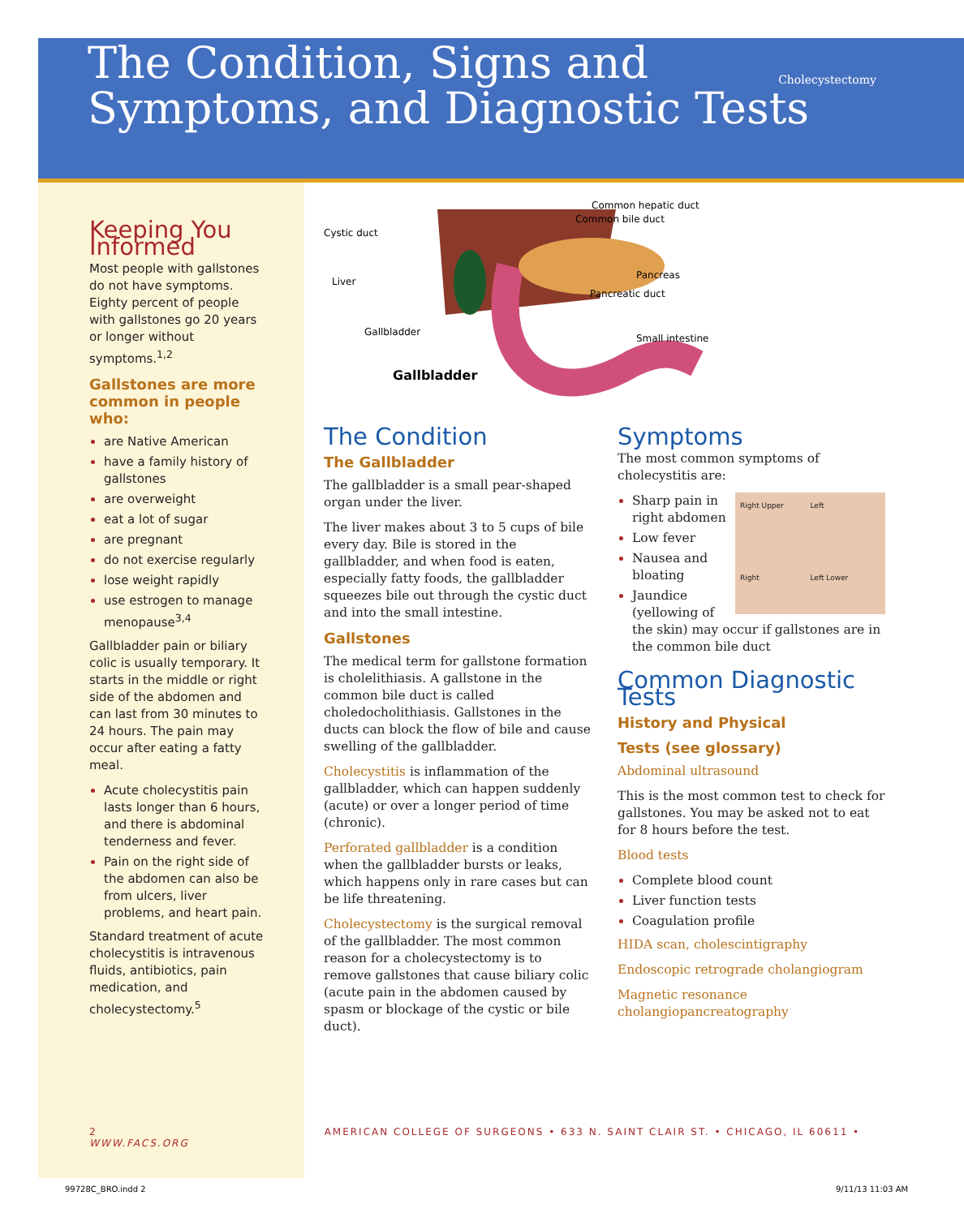The Condition, Signs and
Symptoms, and Diagnostic Tests
Cholecystectomy
Keeping You Informed
Most people with gallstones do not have symptoms. Eighty percent of people with gallstones go 20 years or longer without symptoms.<sup>1,2</sup>
Gallstones are more common in people who:
are Native American
have a family history of gallstones
are overweight
eat a lot of sugar
are pregnant
do not exercise regularly
lose weight rapidly
use estrogen to manage menopause<sup>3,4</sup>
Gallbladder pain or biliary colic is usually temporary. It starts in the middle or right side of the abdomen and can last from 30 minutes to 24 hours. The pain may occur after eating a fatty meal.
Acute cholecystitis pain lasts longer than 6 hours, and there is abdominal tenderness and fever.
Pain on the right side of the abdomen can also be from ulcers, liver problems, and heart pain.
Standard treatment of acute cholecystitis is intravenous fluids, antibiotics, pain medication, and cholecystectomy.<sup>5</sup>
Cystic duct
Liver
Gallbladder
Gallbladder
Common hepatic duct
Common bile duct
Pancreas
Pancreatic duct
Small intestine
The Condition
The Gallbladder
The gallbladder is a small pear-shaped organ under the liver.
The liver makes about 3 to 5 cups of bile every day. Bile is stored in the gallbladder, and when food is eaten, especially fatty foods, the gallbladder squeezes bile out through the cystic duct and into the small intestine.
Gallstones
The medical term for gallstone formation is cholelithiasis. A gallstone in the common bile duct is called choledocholithiasis. Gallstones in the ducts can block the flow of bile and cause swelling of the gallbladder.
Cholecystitis is inflammation of the gallbladder, which can happen suddenly (acute) or over a longer period of time (chronic).
Perforated gallbladder is a condition when the gallbladder bursts or leaks, which happens only in rare cases but can be life threatening.
Cholecystectomy is the surgical removal of the gallbladder. The most common reason for a cholecystectomy is to remove gallstones that cause biliary colic (acute pain in the abdomen caused by spasm or blockage of the cystic or bile duct).
Symptoms
The most common symptoms of cholecystitis are:
Right Upper Left Right Left Lower
Sharp pain in right abdomen
Low fever
Nausea and bloating
Jaundice (yellowing of the skin) may occur if gallstones are in the common bile duct
Common Diagnostic Tests
History and Physical
Tests (see glossary)
Abdominal ultrasound
This is the most common test to check for gallstones. You may be asked not to eat for 8 hours before the test.
Blood tests
Complete blood count
Liver function tests
Coagulation profile
HIDA scan, cholescintigraphy
Endoscopic retrograde cholangiogram
Magnetic resonance cholangiopancreatography
2 AMERICAN COLLEGE OF SURGEONS • 633 N. SAINT CLAIR ST. • CHICAGO, IL 60611 • WWW.FACS.ORG
99728C_BRO.indd 2 9/11/13 11:03 AM